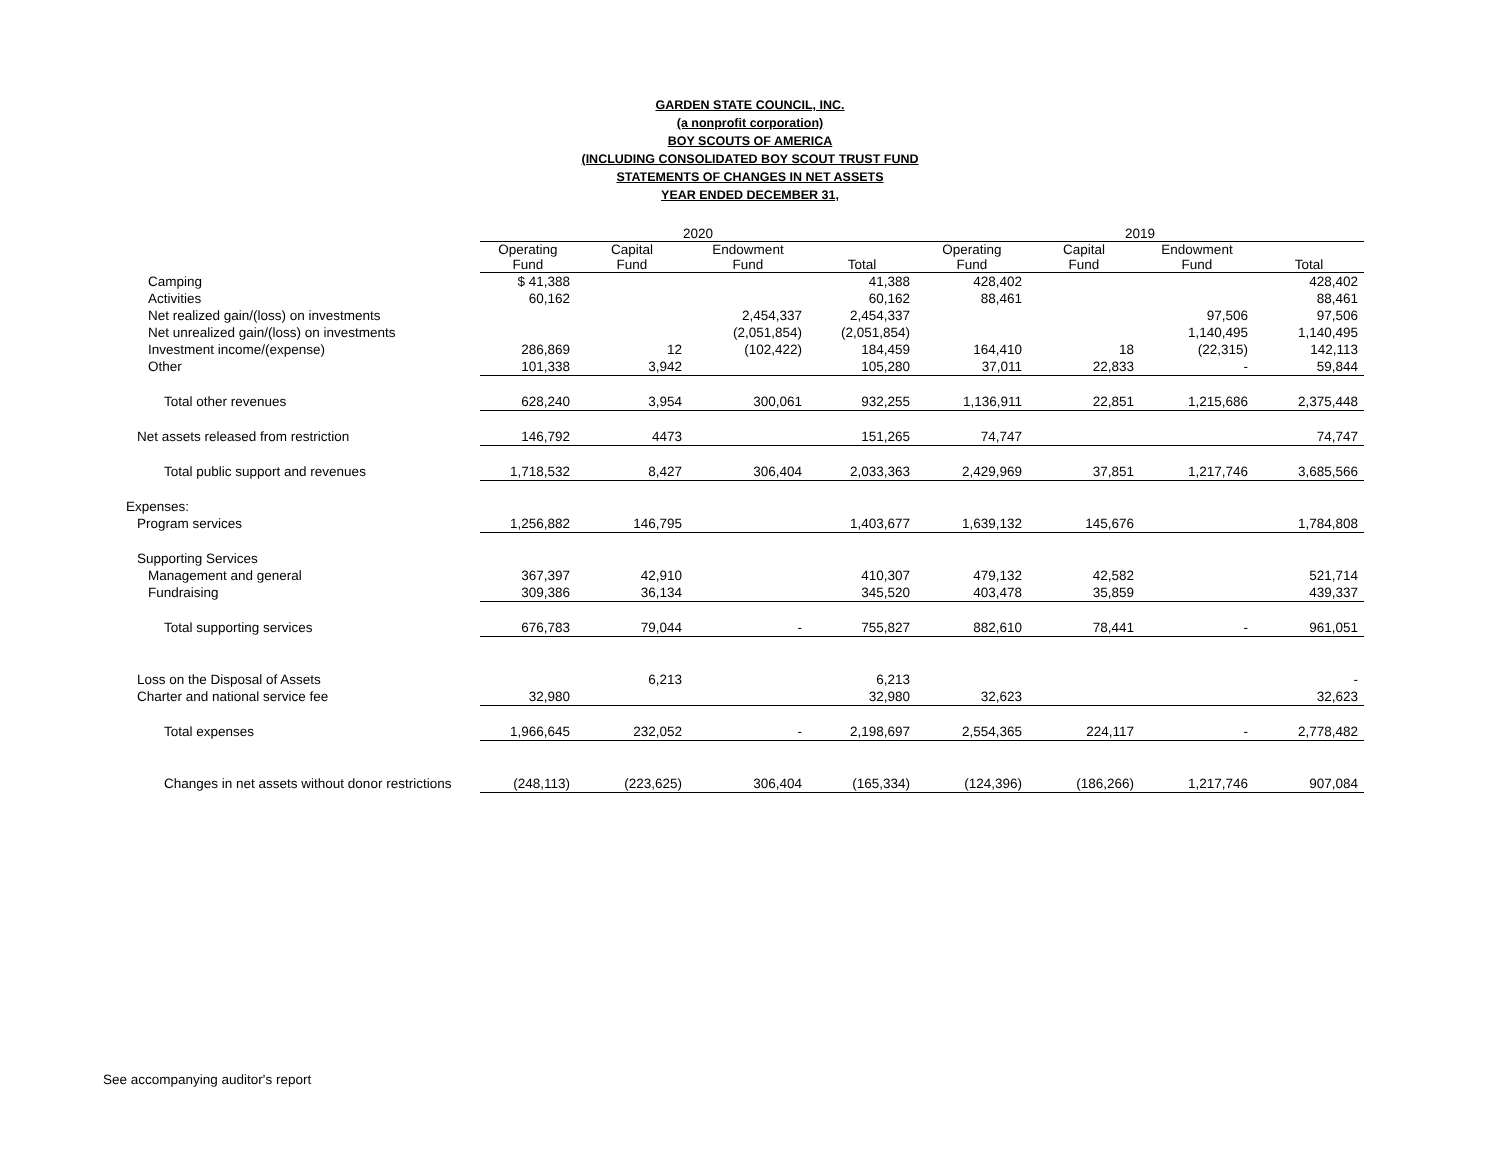GARDEN STATE COUNCIL, INC.
(a nonprofit corporation)
BOY SCOUTS OF AMERICA
(INCLUDING CONSOLIDATED BOY SCOUT TRUST FUND
STATEMENTS OF CHANGES IN NET ASSETS
YEAR ENDED DECEMBER 31,
| | 2020 | | | | 2019 | | | |
| --- | --- | --- | --- | --- | --- | --- | --- | --- |
| | Operating Fund | Capital Fund | Endowment Fund | Total | Operating Fund | Capital Fund | Endowment Fund | Total |
| Camping | $ 41,388 | | | 41,388 | 428,402 | | | 428,402 |
| Activities | 60,162 | | | 60,162 | 88,461 | | | 88,461 |
| Net realized gain/(loss) on investments | | | 2,454,337 | 2,454,337 | | | 97,506 | 97,506 |
| Net unrealized gain/(loss) on investments | | | (2,051,854) | (2,051,854) | | | 1,140,495 | 1,140,495 |
| Investment income/(expense) | 286,869 | 12 | (102,422) | 184,459 | 164,410 | 18 | (22,315) | 142,113 |
| Other | 101,338 | 3,942 | | 105,280 | 37,011 | 22,833 | - | 59,844 |
| Total other revenues | 628,240 | 3,954 | 300,061 | 932,255 | 1,136,911 | 22,851 | 1,215,686 | 2,375,448 |
| Net assets released from restriction | 146,792 | 4473 | | 151,265 | 74,747 | | | 74,747 |
| Total public support and revenues | 1,718,532 | 8,427 | 306,404 | 2,033,363 | 2,429,969 | 37,851 | 1,217,746 | 3,685,566 |
| Expenses: | | | | | | | | |
| Program services | 1,256,882 | 146,795 | | 1,403,677 | 1,639,132 | 145,676 | | 1,784,808 |
| Supporting Services | | | | | | | | |
| Management and general | 367,397 | 42,910 | | 410,307 | 479,132 | 42,582 | | 521,714 |
| Fundraising | 309,386 | 36,134 | | 345,520 | 403,478 | 35,859 | | 439,337 |
| Total supporting services | 676,783 | 79,044 | - | 755,827 | 882,610 | 78,441 | - | 961,051 |
| Loss on the Disposal of Assets | | 6,213 | | 6,213 | | | | - |
| Charter and national service fee | 32,980 | | | 32,980 | 32,623 | | | 32,623 |
| Total expenses | 1,966,645 | 232,052 | - | 2,198,697 | 2,554,365 | 224,117 | - | 2,778,482 |
| Changes in net assets without donor restrictions | (248,113) | (223,625) | 306,404 | (165,334) | (124,396) | (186,266) | 1,217,746 | 907,084 |
See accompanying auditor's report